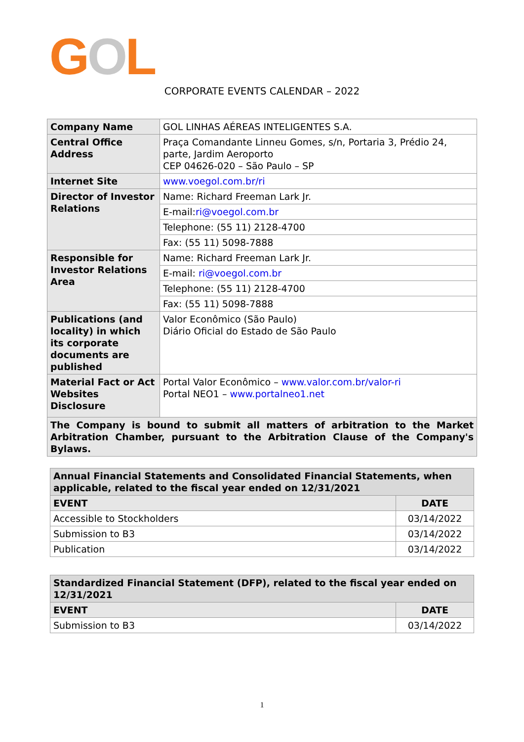GOL
CORPORATE EVENTS CALENDAR – 2022
| Company Name | GOL LINHAS AÉREAS INTELIGENTES S.A. |
| Central Office Address | Praça Comandante Linneu Gomes, s/n, Portaria 3, Prédio 24, parte, Jardim Aeroporto CEP 04626-020 – São Paulo – SP |
| Internet Site | www.voegol.com.br/ri |
| Director of Investor Relations | Name: Richard Freeman Lark Jr. |
| | E-mail: ri@voegol.com.br |
| | Telephone: (55 11) 2128-4700 |
| | Fax: (55 11) 5098-7888 |
| Responsible for Investor Relations Area | Name: Richard Freeman Lark Jr. |
| | E-mail: ri@voegol.com.br |
| | Telephone: (55 11) 2128-4700 |
| | Fax: (55 11) 5098-7888 |
| Publications (and locality) in which its corporate documents are published | Valor Econômico (São Paulo) Diário Oficial do Estado de São Paulo |
| Material Fact or Act Websites Disclosure | Portal Valor Econômico – www.valor.com.br/valor-ri Portal NEO1 – www.portalneo1.net |
| The Company is bound to submit all matters of arbitration to the Market Arbitration Chamber, pursuant to the Arbitration Clause of the Company's Bylaws. | |
| Annual Financial Statements and Consolidated Financial Statements, when applicable, related to the fiscal year ended on 12/31/2021 | |
| --- | --- |
| EVENT | DATE |
| Accessible to Stockholders | 03/14/2022 |
| Submission to B3 | 03/14/2022 |
| Publication | 03/14/2022 |
| Standardized Financial Statement (DFP), related to the fiscal year ended on 12/31/2021 | |
| --- | --- |
| EVENT | DATE |
| Submission to B3 | 03/14/2022 |
1